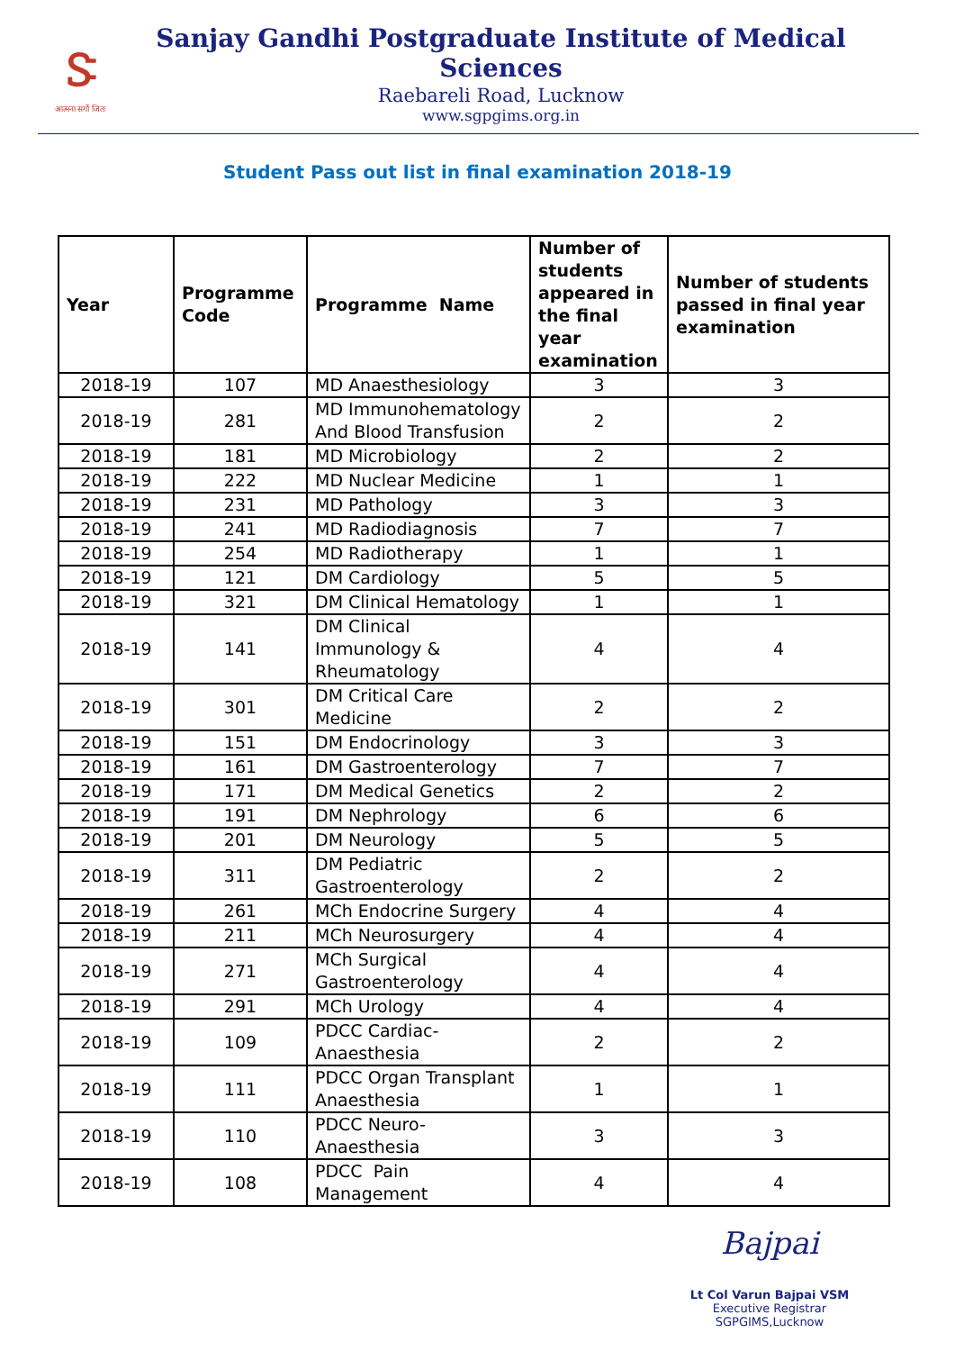Ꮥ
आत्मना सर्गो जितः
Sanjay Gandhi Postgraduate Institute of Medical Sciences
Raebareli Road, Lucknow
www.sgpgims.org.in
Student Pass out list in final examination 2018-19
| Year | Programme Code | Programme Name | Number of students appeared in the final year examination | Number of students passed in final year examination |
| --- | --- | --- | --- | --- |
| 2018-19 | 107 | MD Anaesthesiology | 3 | 3 |
| 2018-19 | 281 | MD Immunohematology And Blood Transfusion | 2 | 2 |
| 2018-19 | 181 | MD Microbiology | 2 | 2 |
| 2018-19 | 222 | MD Nuclear Medicine | 1 | 1 |
| 2018-19 | 231 | MD Pathology | 3 | 3 |
| 2018-19 | 241 | MD Radiodiagnosis | 7 | 7 |
| 2018-19 | 254 | MD Radiotherapy | 1 | 1 |
| 2018-19 | 121 | DM Cardiology | 5 | 5 |
| 2018-19 | 321 | DM Clinical Hematology | 1 | 1 |
| 2018-19 | 141 | DM Clinical Immunology & Rheumatology | 4 | 4 |
| 2018-19 | 301 | DM Critical Care Medicine | 2 | 2 |
| 2018-19 | 151 | DM Endocrinology | 3 | 3 |
| 2018-19 | 161 | DM Gastroenterology | 7 | 7 |
| 2018-19 | 171 | DM Medical Genetics | 2 | 2 |
| 2018-19 | 191 | DM Nephrology | 6 | 6 |
| 2018-19 | 201 | DM Neurology | 5 | 5 |
| 2018-19 | 311 | DM Pediatric Gastroenterology | 2 | 2 |
| 2018-19 | 261 | MCh Endocrine Surgery | 4 | 4 |
| 2018-19 | 211 | MCh Neurosurgery | 4 | 4 |
| 2018-19 | 271 | MCh Surgical Gastroenterology | 4 | 4 |
| 2018-19 | 291 | MCh Urology | 4 | 4 |
| 2018-19 | 109 | PDCC Cardiac-Anaesthesia | 2 | 2 |
| 2018-19 | 111 | PDCC Organ Transplant Anaesthesia | 1 | 1 |
| 2018-19 | 110 | PDCC Neuro-Anaesthesia | 3 | 3 |
| 2018-19 | 108 | PDCC Pain Management | 4 | 4 |
Bajpai
Lt Col Varun Bajpai VSM
Executive Registrar
SGPGIMS,Lucknow